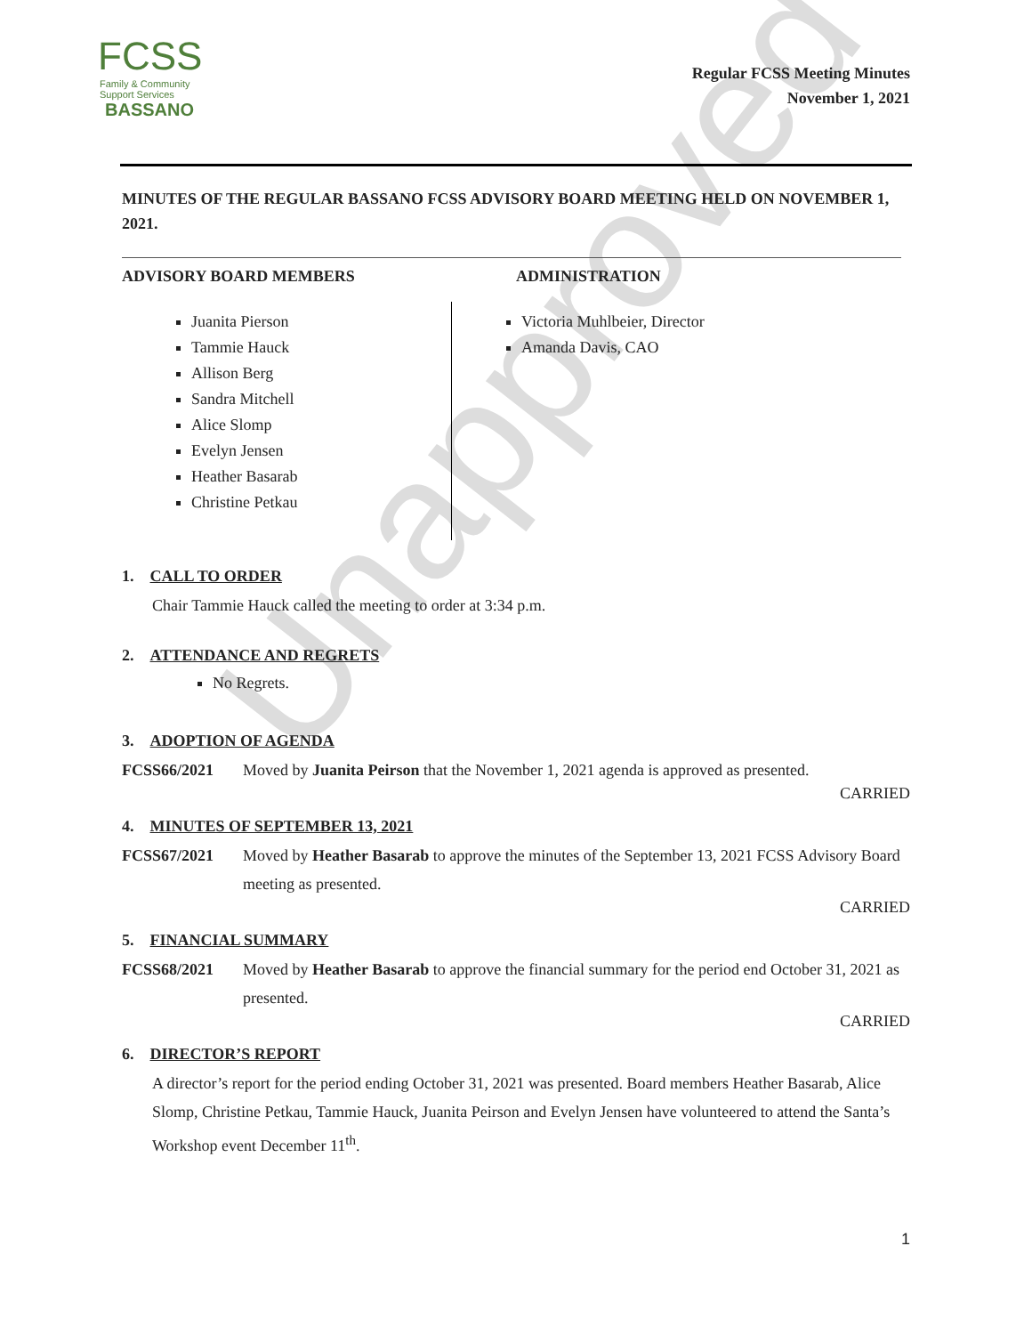Unapproved
FCSS
Family & Community
Support Services
BASSANO
Regular FCSS Meeting Minutes
November 1, 2021
MINUTES OF THE REGULAR BASSANO FCSS ADVISORY BOARD MEETING HELD ON NOVEMBER 1, 2021.
ADVISORY BOARD MEMBERS
Juanita Pierson
Tammie Hauck
Allison Berg
Sandra Mitchell
Alice Slomp
Evelyn Jensen
Heather Basarab
Christine Petkau
ADMINISTRATION
Victoria Muhlbeier, Director
Amanda Davis, CAO
1. CALL TO ORDER
Chair Tammie Hauck called the meeting to order at 3:34 p.m.
2. ATTENDANCE AND REGRETS
No Regrets.
3. ADOPTION OF AGENDA
FCSS66/2021 Moved by Juanita Peirson that the November 1, 2021 agenda is approved as presented.
CARRIED
4. MINUTES OF SEPTEMBER 13, 2021
FCSS67/2021 Moved by Heather Basarab to approve the minutes of the September 13, 2021 FCSS Advisory Board meeting as presented.
CARRIED
5. FINANCIAL SUMMARY
FCSS68/2021 Moved by Heather Basarab to approve the financial summary for the period end October 31, 2021 as presented.
CARRIED
6. DIRECTOR’S REPORT
A director’s report for the period ending October 31, 2021 was presented. Board members Heather Basarab, Alice Slomp, Christine Petkau, Tammie Hauck, Juanita Peirson and Evelyn Jensen have volunteered to attend the Santa’s Workshop event December 11<sup>th</sup>.
1